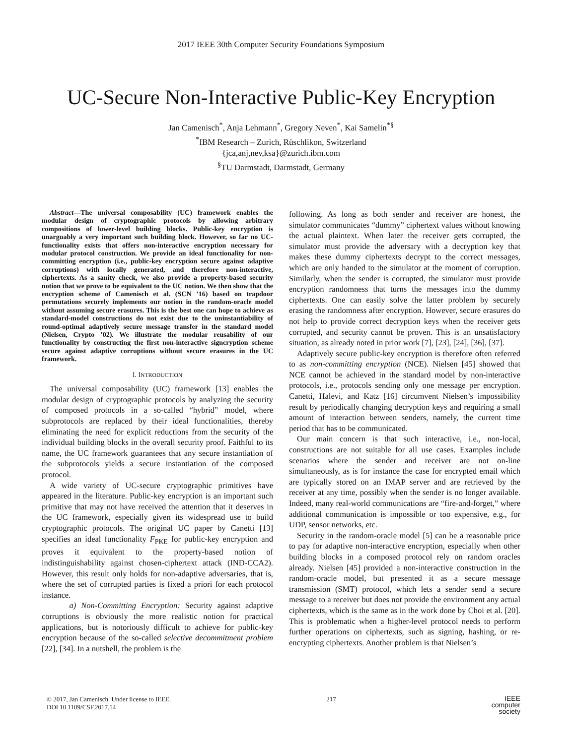2017 IEEE 30th Computer Security Foundations Symposium
UC-Secure Non-Interactive Public-Key Encryption
Jan Camenisch<sup>*</sup>, Anja Lehmann<sup>*</sup>, Gregory Neven<sup>*</sup>, Kai Samelin<sup>*§</sup>
<sup>*</sup> IBM Research – Zurich, Rüschlikon, Switzerland
{jca,anj,nev,ksa}@zurich.ibm.com
<sup>§</sup> TU Darmstadt, Darmstadt, Germany
Abstract—The universal composability (UC) framework enables the modular design of cryptographic protocols by allowing arbitrary compositions of lower-level building blocks. Public-key encryption is unarguably a very important such building block. However, so far no UC-functionality exists that offers non-interactive encryption necessary for modular protocol construction. We provide an ideal functionality for non-committing encryption (i.e., public-key encryption secure against adaptive corruptions) with locally generated, and therefore non-interactive, ciphertexts. As a sanity check, we also provide a property-based security notion that we prove to be equivalent to the UC notion. We then show that the encryption scheme of Camenisch et al. (SCN ’16) based on trapdoor permutations securely implements our notion in the random-oracle model without assuming secure erasures. This is the best one can hope to achieve as standard-model constructions do not exist due to the uninstantiability of round-optimal adaptively secure message transfer in the standard model (Nielsen, Crypto ’02). We illustrate the modular reusability of our functionality by constructing the first non-interactive signcryption scheme secure against adaptive corruptions without secure erasures in the UC framework.
I. INTRODUCTION
The universal composability (UC) framework [13] enables the modular design of cryptographic protocols by analyzing the security of composed protocols in a so-called “hybrid” model, where subprotocols are replaced by their ideal functionalities, thereby eliminating the need for explicit reductions from the security of the individual building blocks in the overall security proof. Faithful to its name, the UC framework guarantees that any secure instantiation of the subprotocols yields a secure instantiation of the composed protocol.
A wide variety of UC-secure cryptographic primitives have appeared in the literature. Public-key encryption is an important such primitive that may not have received the attention that it deserves in the UC framework, especially given its widespread use to build cryptographic protocols. The original UC paper by Canetti [13] specifies an ideal functionality F<sub>PKE</sub> for public-key encryption and proves it equivalent to the property-based notion of indistinguishability against chosen-ciphertext attack (IND-CCA2). However, this result only holds for non-adaptive adversaries, that is, where the set of corrupted parties is fixed a priori for each protocol instance.
a) Non-Committing Encryption: Security against adaptive corruptions is obviously the more realistic notion for practical applications, but is notoriously difficult to achieve for public-key encryption because of the so-called selective decommitment problem [22], [34]. In a nutshell, the problem is the
following. As long as both sender and receiver are honest, the simulator communicates “dummy” ciphertext values without knowing the actual plaintext. When later the receiver gets corrupted, the simulator must provide the adversary with a decryption key that makes these dummy ciphertexts decrypt to the correct messages, which are only handed to the simulator at the moment of corruption. Similarly, when the sender is corrupted, the simulator must provide encryption randomness that turns the messages into the dummy ciphertexts. One can easily solve the latter problem by securely erasing the randomness after encryption. However, secure erasures do not help to provide correct decryption keys when the receiver gets corrupted, and security cannot be proven. This is an unsatisfactory situation, as already noted in prior work [7], [23], [24], [36], [37].
Adaptively secure public-key encryption is therefore often referred to as non-committing encryption (NCE). Nielsen [45] showed that NCE cannot be achieved in the standard model by non-interactive protocols, i.e., protocols sending only one message per encryption. Canetti, Halevi, and Katz [16] circumvent Nielsen’s impossibility result by periodically changing decryption keys and requiring a small amount of interaction between senders, namely, the current time period that has to be communicated.
Our main concern is that such interactive, i.e., non-local, constructions are not suitable for all use cases. Examples include scenarios where the sender and receiver are not on-line simultaneously, as is for instance the case for encrypted email which are typically stored on an IMAP server and are retrieved by the receiver at any time, possibly when the sender is no longer available. Indeed, many real-world communications are “fire-and-forget,” where additional communication is impossible or too expensive, e.g., for UDP, sensor networks, etc.
Security in the random-oracle model [5] can be a reasonable price to pay for adaptive non-interactive encryption, especially when other building blocks in a composed protocol rely on random oracles already. Nielsen [45] provided a non-interactive construction in the random-oracle model, but presented it as a secure message transmission (SMT) protocol, which lets a sender send a secure message to a receiver but does not provide the environment any actual ciphertexts, which is the same as in the work done by Choi et al. [20]. This is problematic when a higher-level protocol needs to perform further operations on ciphertexts, such as signing, hashing, or re-encrypting ciphertexts. Another problem is that Nielsen’s
© 2017, Jan Camenisch. Under license to IEEE.
DOI 10.1109/CSF.2017.14
217
IEEE
computer
society